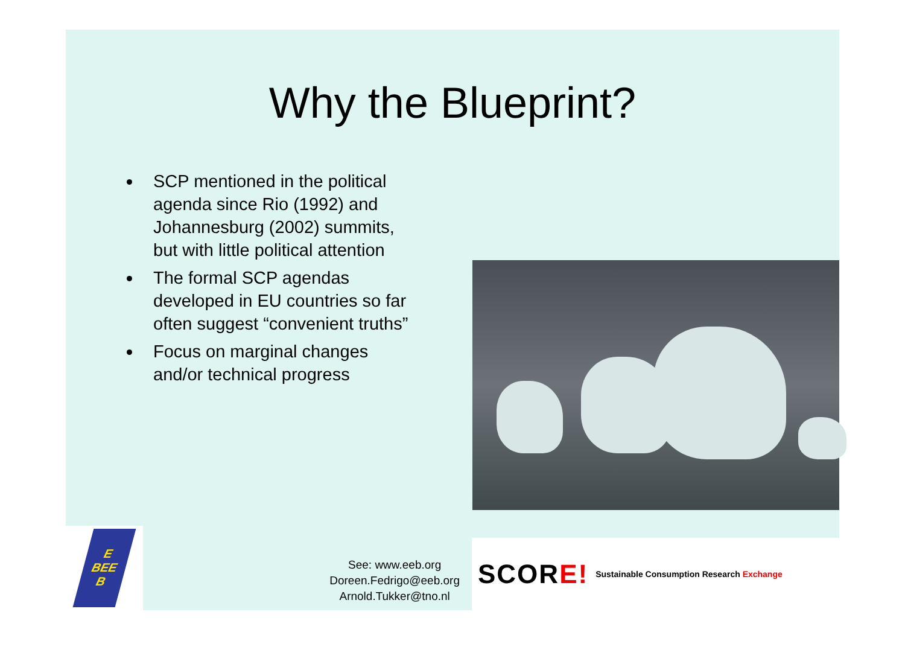Why the Blueprint?
SCP mentioned in the political agenda since Rio (1992) and Johannesburg (2002) summits, but with little political attention
The formal SCP agendas developed in EU countries so far often suggest “convenient truths”
Focus on marginal changes and/or technical progress
E
BEE
B
See: www.eeb.org
Doreen.Fedrigo@eeb.org
Arnold.Tukker@tno.nl
SCOR E! Sustainable Consumption Research Exchange